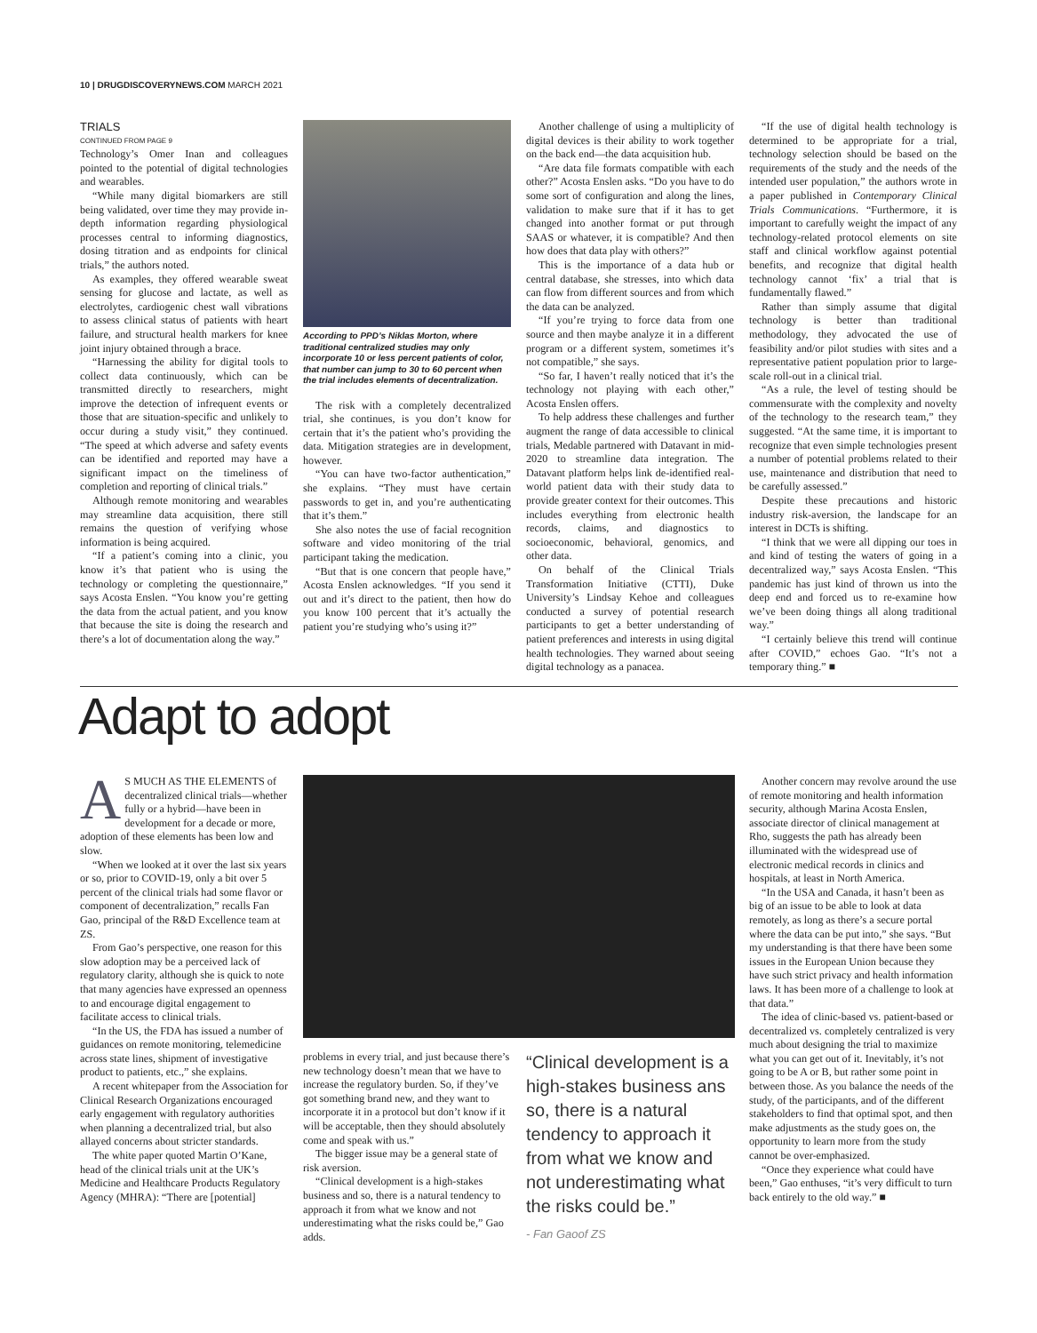10 | DRUGDISCOVERYNEWS.COM MARCH 2021
TRIALS
CONTINUED FROM PAGE 9
Technology’s Omer Inan and colleagues pointed to the potential of digital technologies and wearables.
“While many digital biomarkers are still being validated, over time they may provide in-depth information regarding physiological processes central to informing diagnostics, dosing titration and as endpoints for clinical trials,” the authors noted.
As examples, they offered wearable sweat sensing for glucose and lactate, as well as electrolytes, cardiogenic chest wall vibrations to assess clinical status of patients with heart failure, and structural health markers for knee joint injury obtained through a brace.
“Harnessing the ability for digital tools to collect data continuously, which can be transmitted directly to researchers, might improve the detection of infrequent events or those that are situation-specific and unlikely to occur during a study visit,” they continued. “The speed at which adverse and safety events can be identified and reported may have a significant impact on the timeliness of completion and reporting of clinical trials.”
Although remote monitoring and wearables may streamline data acquisition, there still remains the question of verifying whose information is being acquired.
“If a patient’s coming into a clinic, you know it’s that patient who is using the technology or completing the questionnaire,” says Acosta Enslen. “You know you’re getting the data from the actual patient, and you know that because the site is doing the research and there’s a lot of documentation along the way.”
According to PPD’s Niklas Morton, where traditional centralized studies may only incorporate 10 or less percent patients of color, that number can jump to 30 to 60 percent when the trial includes elements of decentralization.
The risk with a completely decentralized trial, she continues, is you don’t know for certain that it’s the patient who’s providing the data. Mitigation strategies are in development, however.
“You can have two-factor authentication,” she explains. “They must have certain passwords to get in, and you’re authenticating that it’s them.”
She also notes the use of facial recognition software and video monitoring of the trial participant taking the medication.
“But that is one concern that people have,” Acosta Enslen acknowledges. “If you send it out and it’s direct to the patient, then how do you know 100 percent that it’s actually the patient you’re studying who’s using it?”
Another challenge of using a multiplicity of digital devices is their ability to work together on the back end—the data acquisition hub.
“Are data file formats compatible with each other?” Acosta Enslen asks. “Do you have to do some sort of configuration and along the lines, validation to make sure that if it has to get changed into another format or put through SAAS or whatever, it is compatible? And then how does that data play with others?”
This is the importance of a data hub or central database, she stresses, into which data can flow from different sources and from which the data can be analyzed.
“If you’re trying to force data from one source and then maybe analyze it in a different program or a different system, sometimes it’s not compatible,” she says.
“So far, I haven’t really noticed that it’s the technology not playing with each other,” Acosta Enslen offers.
To help address these challenges and further augment the range of data accessible to clinical trials, Medable partnered with Datavant in mid-2020 to streamline data integration. The Datavant platform helps link de-identified real-world patient data with their study data to provide greater context for their outcomes. This includes everything from electronic health records, claims, and diagnostics to socioeconomic, behavioral, genomics, and other data.
On behalf of the Clinical Trials Transformation Initiative (CTTI), Duke University’s Lindsay Kehoe and colleagues conducted a survey of potential research participants to get a better understanding of patient preferences and interests in using digital health technologies. They warned about seeing digital technology as a panacea.
“If the use of digital health technology is determined to be appropriate for a trial, technology selection should be based on the requirements of the study and the needs of the intended user population,” the authors wrote in a paper published in Contemporary Clinical Trials Communications. “Furthermore, it is important to carefully weight the impact of any technology-related protocol elements on site staff and clinical workflow against potential benefits, and recognize that digital health technology cannot ‘fix’ a trial that is fundamentally flawed.”
Rather than simply assume that digital technology is better than traditional methodology, they advocated the use of feasibility and/or pilot studies with sites and a representative patient population prior to large-scale roll-out in a clinical trial.
“As a rule, the level of testing should be commensurate with the complexity and novelty of the technology to the research team,” they suggested. “At the same time, it is important to recognize that even simple technologies present a number of potential problems related to their use, maintenance and distribution that need to be carefully assessed.”
Despite these precautions and historic industry risk-aversion, the landscape for an interest in DCTs is shifting.
“I think that we were all dipping our toes in and kind of testing the waters of going in a decentralized way,” says Acosta Enslen. “This pandemic has just kind of thrown us into the deep end and forced us to re-examine how we’ve been doing things all along traditional way.”
“I certainly believe this trend will continue after COVID,” echoes Gao. “It’s not a temporary thing.” ■
Adapt to adopt
AS MUCH AS THE ELEMENTS of decentralized clinical trials—whether fully or a hybrid—have been in development for a decade or more, adoption of these elements has been low and slow.
“When we looked at it over the last six years or so, prior to COVID-19, only a bit over 5 percent of the clinical trials had some flavor or component of decentralization,” recalls Fan Gao, principal of the R&D Excellence team at ZS.
From Gao’s perspective, one reason for this slow adoption may be a perceived lack of regulatory clarity, although she is quick to note that many agencies have expressed an openness to and encourage digital engagement to facilitate access to clinical trials.
“In the US, the FDA has issued a number of guidances on remote monitoring, telemedicine across state lines, shipment of investigative product to patients, etc.,” she explains.
A recent whitepaper from the Association for Clinical Research Organizations encouraged early engagement with regulatory authorities when planning a decentralized trial, but also allayed concerns about stricter standards.
The white paper quoted Martin O’Kane, head of the clinical trials unit at the UK’s Medicine and Healthcare Products Regulatory Agency (MHRA): “There are [potential]
problems in every trial, and just because there’s new technology doesn’t mean that we have to increase the regulatory burden. So, if they’ve got something brand new, and they want to incorporate it in a protocol but don’t know if it will be acceptable, then they should absolutely come and speak with us.”
The bigger issue may be a general state of risk aversion.
“Clinical development is a high-stakes business and so, there is a natural tendency to approach it from what we know and not underestimating what the risks could be,” Gao adds.
“Clinical development is a high-stakes business ans so, there is a natural tendency to approach it from what we know and not underestimating what the risks could be.”
- Fan Gaoof ZS
Another concern may revolve around the use of remote monitoring and health information security, although Marina Acosta Enslen, associate director of clinical management at Rho, suggests the path has already been illuminated with the widespread use of electronic medical records in clinics and hospitals, at least in North America.
“In the USA and Canada, it hasn’t been as big of an issue to be able to look at data remotely, as long as there’s a secure portal where the data can be put into,” she says. “But my understanding is that there have been some issues in the European Union because they have such strict privacy and health information laws. It has been more of a challenge to look at that data.”
The idea of clinic-based vs. patient-based or decentralized vs. completely centralized is very much about designing the trial to maximize what you can get out of it. Inevitably, it’s not going to be A or B, but rather some point in between those. As you balance the needs of the study, of the participants, and of the different stakeholders to find that optimal spot, and then make adjustments as the study goes on, the opportunity to learn more from the study cannot be over-emphasized.
“Once they experience what could have been,” Gao enthuses, “it’s very difficult to turn back entirely to the old way.” ■